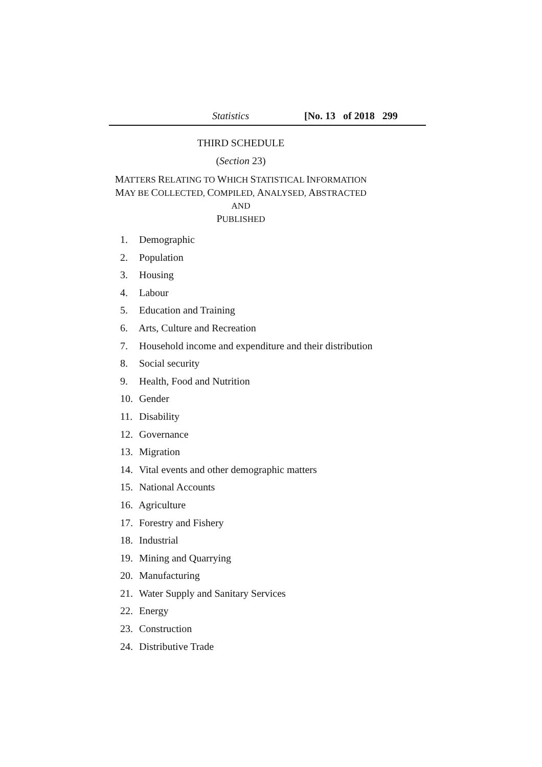Statistics [No. 13 of 2018 299
THIRD SCHEDULE
(Section 23)
MATTERS RELATING TO WHICH STATISTICAL INFORMATION
MAY BE COLLECTED, COMPILED, ANALYSED, ABSTRACTED AND
PUBLISHED
1. Demographic
2. Population
3. Housing
4. Labour
5. Education and Training
6. Arts, Culture and Recreation
7. Household income and expenditure and their distribution
8. Social security
9. Health, Food and Nutrition
10. Gender
11. Disability
12. Governance
13. Migration
14. Vital events and other demographic matters
15. National Accounts
16. Agriculture
17. Forestry and Fishery
18. Industrial
19. Mining and Quarrying
20. Manufacturing
21. Water Supply and Sanitary Services
22. Energy
23. Construction
24. Distributive Trade